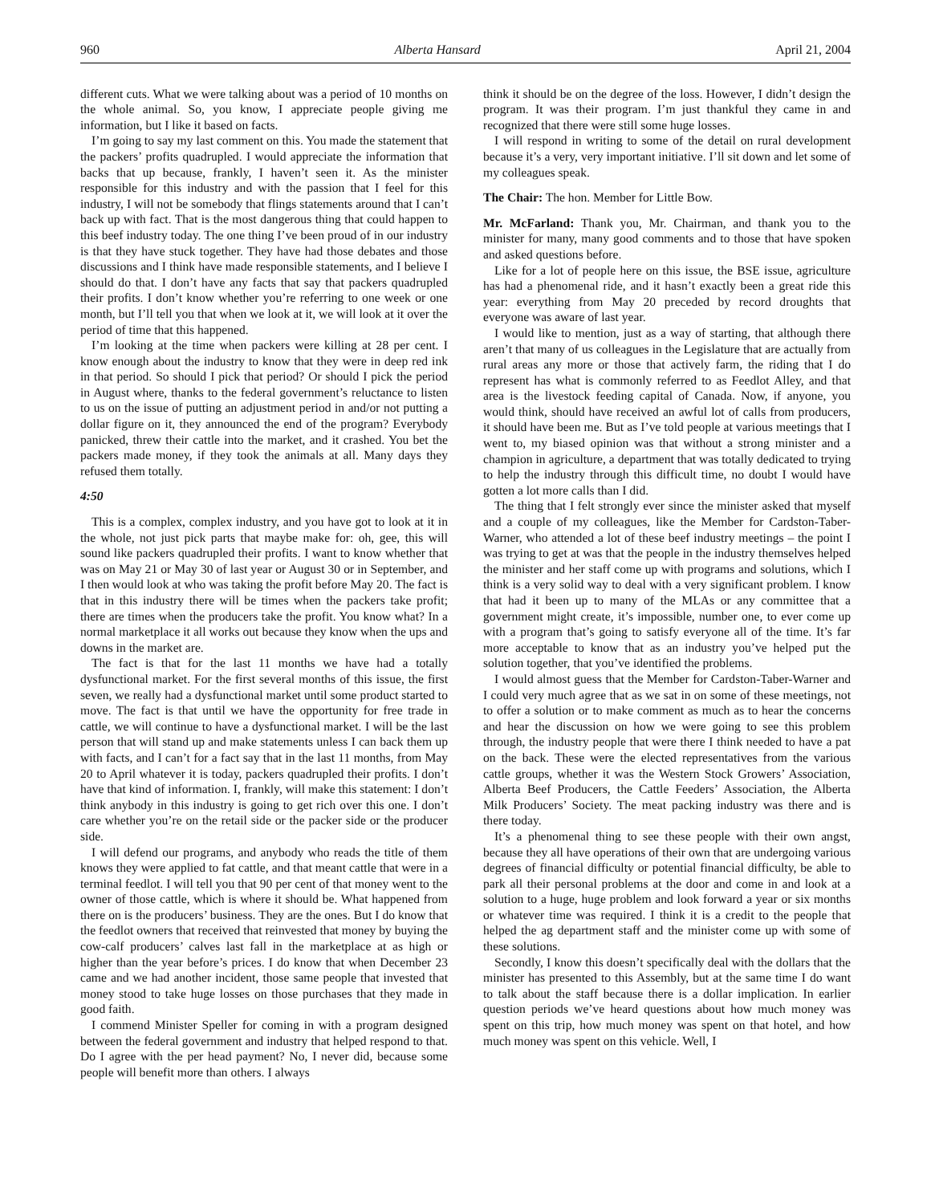960 Alberta Hansard April 21, 2004
different cuts. What we were talking about was a period of 10 months on the whole animal. So, you know, I appreciate people giving me information, but I like it based on facts.
I’m going to say my last comment on this. You made the statement that the packers’ profits quadrupled. I would appreciate the information that backs that up because, frankly, I haven’t seen it. As the minister responsible for this industry and with the passion that I feel for this industry, I will not be somebody that flings statements around that I can’t back up with fact. That is the most dangerous thing that could happen to this beef industry today. The one thing I’ve been proud of in our industry is that they have stuck together. They have had those debates and those discussions and I think have made responsible statements, and I believe I should do that. I don’t have any facts that say that packers quadrupled their profits. I don’t know whether you’re referring to one week or one month, but I’ll tell you that when we look at it, we will look at it over the period of time that this happened.
I’m looking at the time when packers were killing at 28 per cent. I know enough about the industry to know that they were in deep red ink in that period. So should I pick that period? Or should I pick the period in August where, thanks to the federal government’s reluctance to listen to us on the issue of putting an adjustment period in and/or not putting a dollar figure on it, they announced the end of the program? Everybody panicked, threw their cattle into the market, and it crashed. You bet the packers made money, if they took the animals at all. Many days they refused them totally.
4:50
This is a complex, complex industry, and you have got to look at it in the whole, not just pick parts that maybe make for: oh, gee, this will sound like packers quadrupled their profits. I want to know whether that was on May 21 or May 30 of last year or August 30 or in September, and I then would look at who was taking the profit before May 20. The fact is that in this industry there will be times when the packers take profit; there are times when the producers take the profit. You know what? In a normal marketplace it all works out because they know when the ups and downs in the market are.
The fact is that for the last 11 months we have had a totally dysfunctional market. For the first several months of this issue, the first seven, we really had a dysfunctional market until some product started to move. The fact is that until we have the opportunity for free trade in cattle, we will continue to have a dysfunctional market. I will be the last person that will stand up and make statements unless I can back them up with facts, and I can’t for a fact say that in the last 11 months, from May 20 to April whatever it is today, packers quadrupled their profits. I don’t have that kind of information. I, frankly, will make this statement: I don’t think anybody in this industry is going to get rich over this one. I don’t care whether you’re on the retail side or the packer side or the producer side.
I will defend our programs, and anybody who reads the title of them knows they were applied to fat cattle, and that meant cattle that were in a terminal feedlot. I will tell you that 90 per cent of that money went to the owner of those cattle, which is where it should be. What happened from there on is the producers’ business. They are the ones. But I do know that the feedlot owners that received that reinvested that money by buying the cow-calf producers’ calves last fall in the marketplace at as high or higher than the year before’s prices. I do know that when December 23 came and we had another incident, those same people that invested that money stood to take huge losses on those purchases that they made in good faith.
I commend Minister Speller for coming in with a program designed between the federal government and industry that helped respond to that. Do I agree with the per head payment? No, I never did, because some people will benefit more than others. I always
think it should be on the degree of the loss. However, I didn’t design the program. It was their program. I’m just thankful they came in and recognized that there were still some huge losses.
I will respond in writing to some of the detail on rural development because it’s a very, very important initiative. I’ll sit down and let some of my colleagues speak.
The Chair: The hon. Member for Little Bow.
Mr. McFarland: Thank you, Mr. Chairman, and thank you to the minister for many, many good comments and to those that have spoken and asked questions before.
Like for a lot of people here on this issue, the BSE issue, agriculture has had a phenomenal ride, and it hasn’t exactly been a great ride this year: everything from May 20 preceded by record droughts that everyone was aware of last year.
I would like to mention, just as a way of starting, that although there aren’t that many of us colleagues in the Legislature that are actually from rural areas any more or those that actively farm, the riding that I do represent has what is commonly referred to as Feedlot Alley, and that area is the livestock feeding capital of Canada. Now, if anyone, you would think, should have received an awful lot of calls from producers, it should have been me. But as I’ve told people at various meetings that I went to, my biased opinion was that without a strong minister and a champion in agriculture, a department that was totally dedicated to trying to help the industry through this difficult time, no doubt I would have gotten a lot more calls than I did.
The thing that I felt strongly ever since the minister asked that myself and a couple of my colleagues, like the Member for Cardston-Taber-Warner, who attended a lot of these beef industry meetings – the point I was trying to get at was that the people in the industry themselves helped the minister and her staff come up with programs and solutions, which I think is a very solid way to deal with a very significant problem. I know that had it been up to many of the MLAs or any committee that a government might create, it’s impossible, number one, to ever come up with a program that’s going to satisfy everyone all of the time. It’s far more acceptable to know that as an industry you’ve helped put the solution together, that you’ve identified the problems.
I would almost guess that the Member for Cardston-Taber-Warner and I could very much agree that as we sat in on some of these meetings, not to offer a solution or to make comment as much as to hear the concerns and hear the discussion on how we were going to see this problem through, the industry people that were there I think needed to have a pat on the back. These were the elected representatives from the various cattle groups, whether it was the Western Stock Growers’ Association, Alberta Beef Producers, the Cattle Feeders’ Association, the Alberta Milk Producers’ Society. The meat packing industry was there and is there today.
It’s a phenomenal thing to see these people with their own angst, because they all have operations of their own that are undergoing various degrees of financial difficulty or potential financial difficulty, be able to park all their personal problems at the door and come in and look at a solution to a huge, huge problem and look forward a year or six months or whatever time was required. I think it is a credit to the people that helped the ag department staff and the minister come up with some of these solutions.
Secondly, I know this doesn’t specifically deal with the dollars that the minister has presented to this Assembly, but at the same time I do want to talk about the staff because there is a dollar implication. In earlier question periods we’ve heard questions about how much money was spent on this trip, how much money was spent on that hotel, and how much money was spent on this vehicle. Well, I